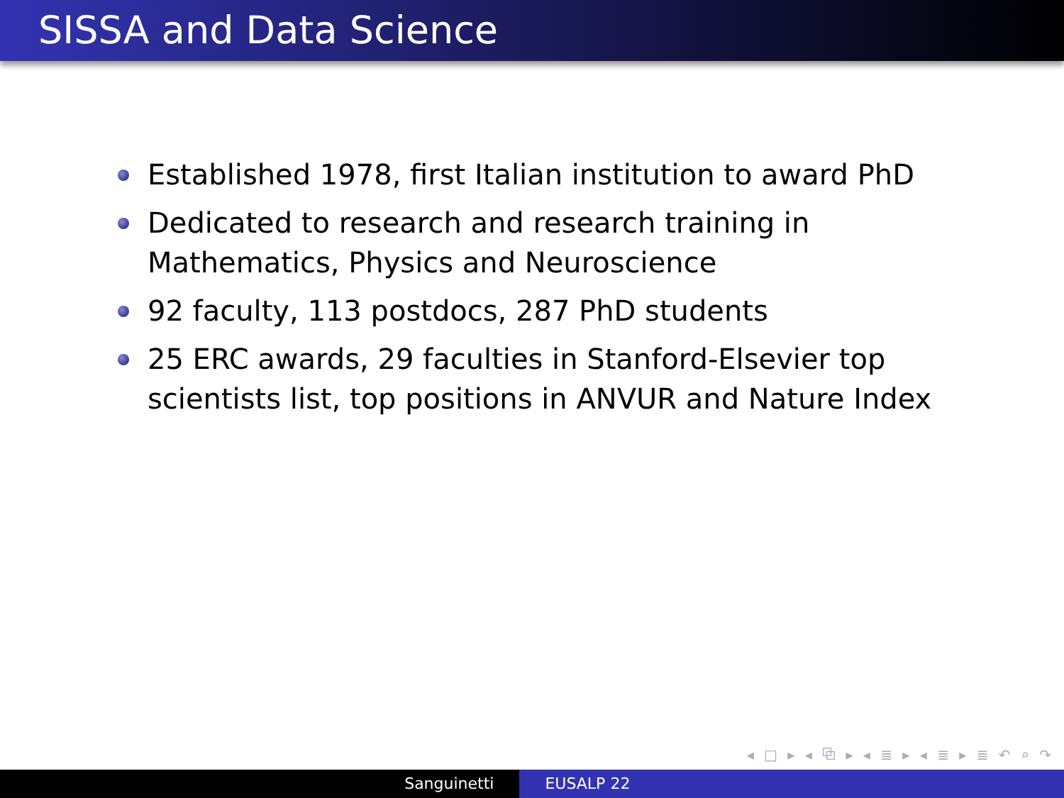SISSA and Data Science
Established 1978, first Italian institution to award PhD
Dedicated to research and research training in Mathematics, Physics and Neuroscience
92 faculty, 113 postdocs, 287 PhD students
25 ERC awards, 29 faculties in Stanford-Elsevier top scientists list, top positions in ANVUR and Nature Index
◂ □ ▸ ◂ ⧉ ▸ ◂ ≣ ▸ ◂ ≣ ▸ ≣ ↶ ⌕ ↷
Sanguinetti EUSALP 22